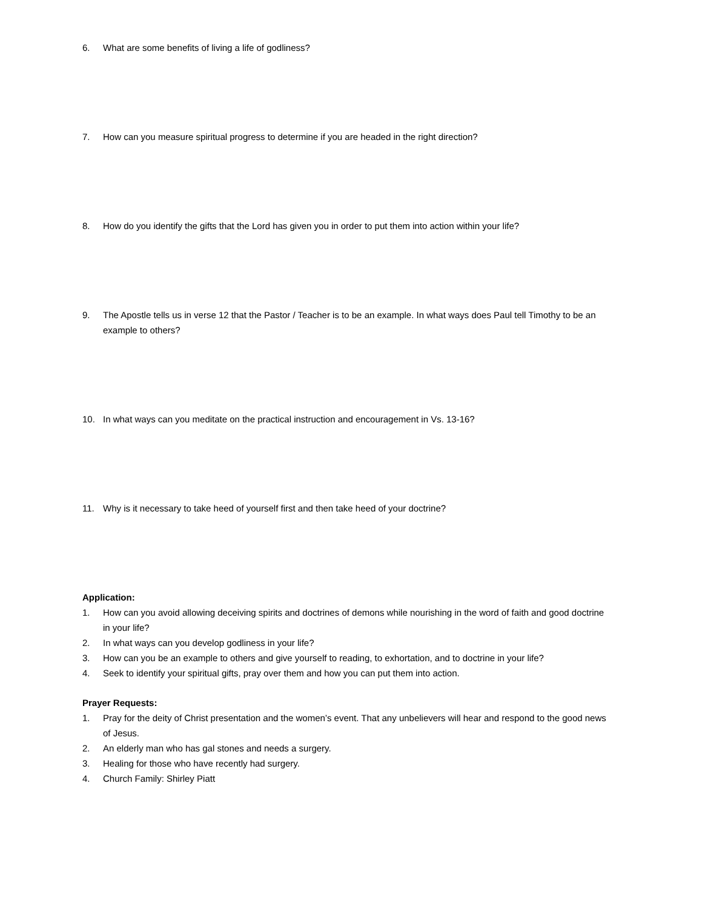6. What are some benefits of living a life of godliness?
7. How can you measure spiritual progress to determine if you are headed in the right direction?
8. How do you identify the gifts that the Lord has given you in order to put them into action within your life?
9. The Apostle tells us in verse 12 that the Pastor / Teacher is to be an example. In what ways does Paul tell Timothy to be an example to others?
10. In what ways can you meditate on the practical instruction and encouragement in Vs. 13-16?
11. Why is it necessary to take heed of yourself first and then take heed of your doctrine?
Application:
1. How can you avoid allowing deceiving spirits and doctrines of demons while nourishing in the word of faith and good doctrine in your life?
2. In what ways can you develop godliness in your life?
3. How can you be an example to others and give yourself to reading, to exhortation, and to doctrine in your life?
4. Seek to identify your spiritual gifts, pray over them and how you can put them into action.
Prayer Requests:
1. Pray for the deity of Christ presentation and the women’s event. That any unbelievers will hear and respond to the good news of Jesus.
2. An elderly man who has gal stones and needs a surgery.
3. Healing for those who have recently had surgery.
4. Church Family: Shirley Piatt